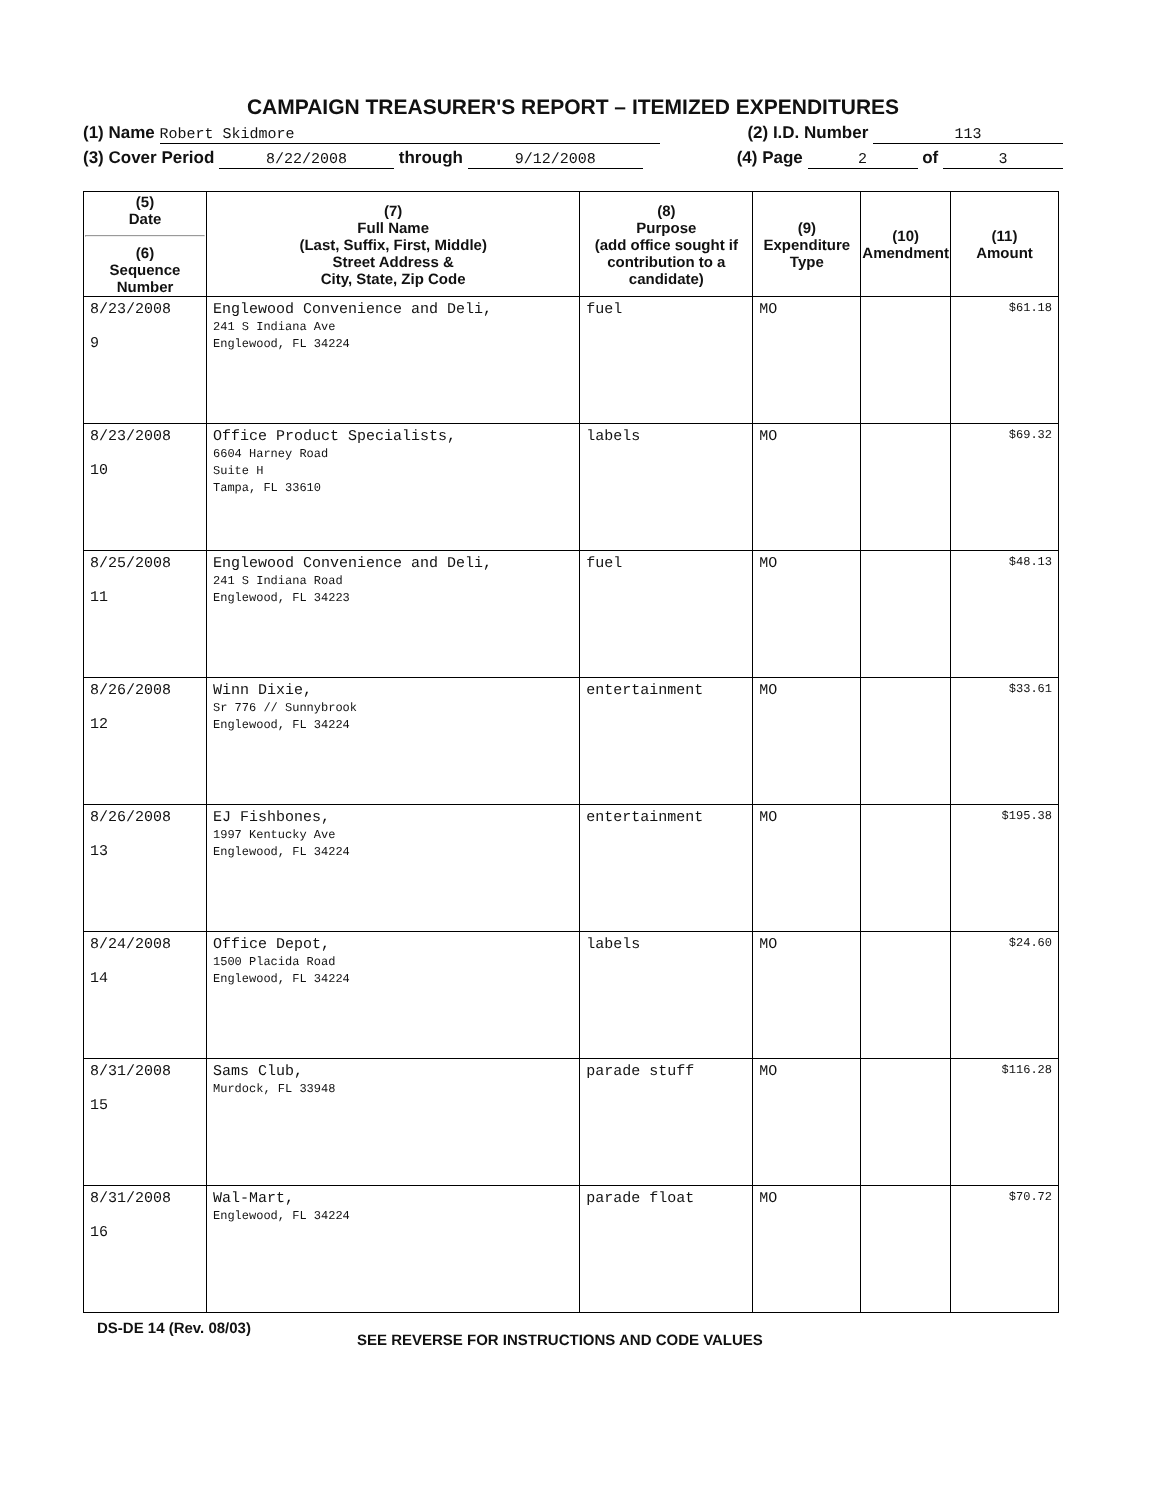CAMPAIGN TREASURER'S REPORT – ITEMIZED EXPENDITURES
(1) Name Robert Skidmore (2) I.D. Number 113
(3) Cover Period 8/22/2008 through 9/12/2008 (4) Page 2 of 3
| (5) Date (6) Sequence Number | (7) Full Name (Last, Suffix, First, Middle) Street Address & City, State, Zip Code | (8) Purpose (add office sought if contribution to a candidate) | (9) Expenditure Type | (10) Amendment | (11) Amount |
| --- | --- | --- | --- | --- | --- |
| 8/23/2008 9 | Englewood Convenience and Deli, 241 S Indiana Ave Englewood, FL 34224 | fuel | MO | | $61.18 |
| 8/23/2008 10 | Office Product Specialists, 6604 Harney Road Suite H Tampa, FL 33610 | labels | MO | | $69.32 |
| 8/25/2008 11 | Englewood Convenience and Deli, 241 S Indiana Road Englewood, FL 34223 | fuel | MO | | $48.13 |
| 8/26/2008 12 | Winn Dixie, Sr 776 // Sunnybrook Englewood, FL 34224 | entertainment | MO | | $33.61 |
| 8/26/2008 13 | EJ Fishbones, 1997 Kentucky Ave Englewood, FL 34224 | entertainment | MO | | $195.38 |
| 8/24/2008 14 | Office Depot, 1500 Placida Road Englewood, FL 34224 | labels | MO | | $24.60 |
| 8/31/2008 15 | Sams Club, Murdock, FL 33948 | parade stuff | MO | | $116.28 |
| 8/31/2008 16 | Wal-Mart, Englewood, FL 34224 | parade float | MO | | $70.72 |
DS-DE 14 (Rev. 08/03) SEE REVERSE FOR INSTRUCTIONS AND CODE VALUES